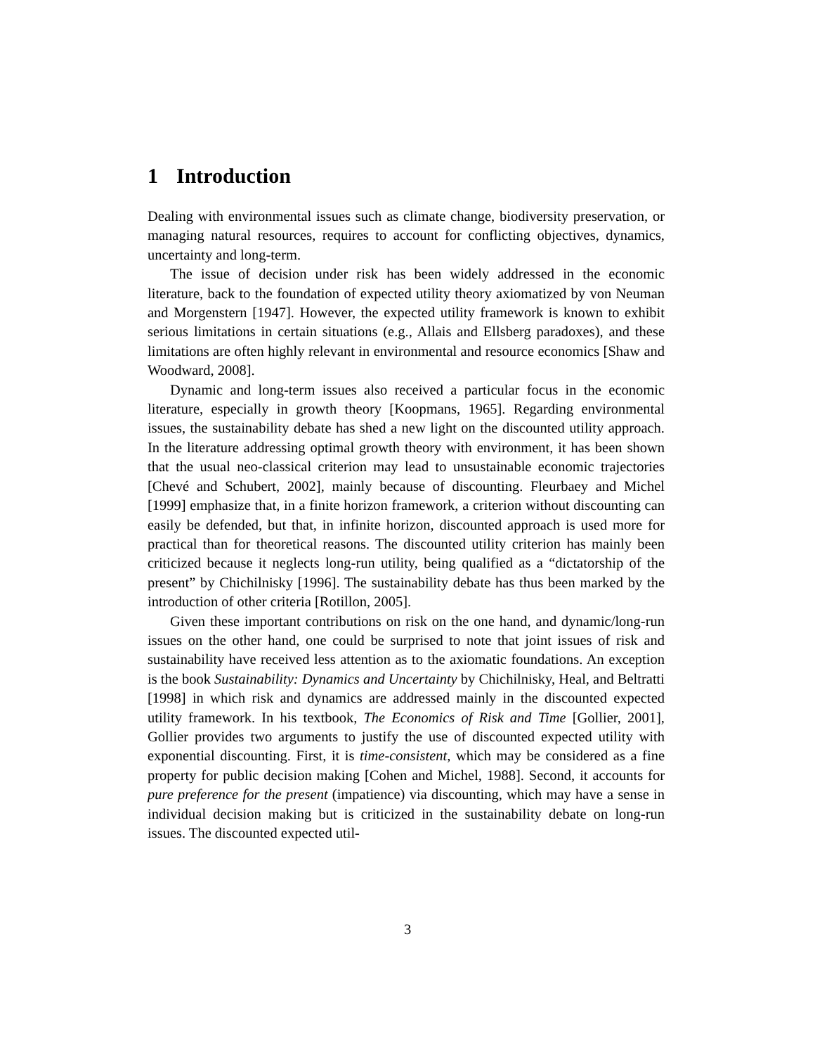1 Introduction
Dealing with environmental issues such as climate change, biodiversity preservation, or managing natural resources, requires to account for conflicting objectives, dynamics, uncertainty and long-term.
The issue of decision under risk has been widely addressed in the economic literature, back to the foundation of expected utility theory axiomatized by von Neuman and Morgenstern [1947]. However, the expected utility framework is known to exhibit serious limitations in certain situations (e.g., Allais and Ellsberg paradoxes), and these limitations are often highly relevant in environmental and resource economics [Shaw and Woodward, 2008].
Dynamic and long-term issues also received a particular focus in the economic literature, especially in growth theory [Koopmans, 1965]. Regarding environmental issues, the sustainability debate has shed a new light on the discounted utility approach. In the literature addressing optimal growth theory with environment, it has been shown that the usual neo-classical criterion may lead to unsustainable economic trajectories [Chevé and Schubert, 2002], mainly because of discounting. Fleurbaey and Michel [1999] emphasize that, in a finite horizon framework, a criterion without discounting can easily be defended, but that, in infinite horizon, discounted approach is used more for practical than for theoretical reasons. The discounted utility criterion has mainly been criticized because it neglects long-run utility, being qualified as a “dictatorship of the present” by Chichilnisky [1996]. The sustainability debate has thus been marked by the introduction of other criteria [Rotillon, 2005].
Given these important contributions on risk on the one hand, and dynamic/long-run issues on the other hand, one could be surprised to note that joint issues of risk and sustainability have received less attention as to the axiomatic foundations. An exception is the book Sustainability: Dynamics and Uncertainty by Chichilnisky, Heal, and Beltratti [1998] in which risk and dynamics are addressed mainly in the discounted expected utility framework. In his textbook, The Economics of Risk and Time [Gollier, 2001], Gollier provides two arguments to justify the use of discounted expected utility with exponential discounting. First, it is time-consistent, which may be considered as a fine property for public decision making [Cohen and Michel, 1988]. Second, it accounts for pure preference for the present (impatience) via discounting, which may have a sense in individual decision making but is criticized in the sustainability debate on long-run issues. The discounted expected util-
3